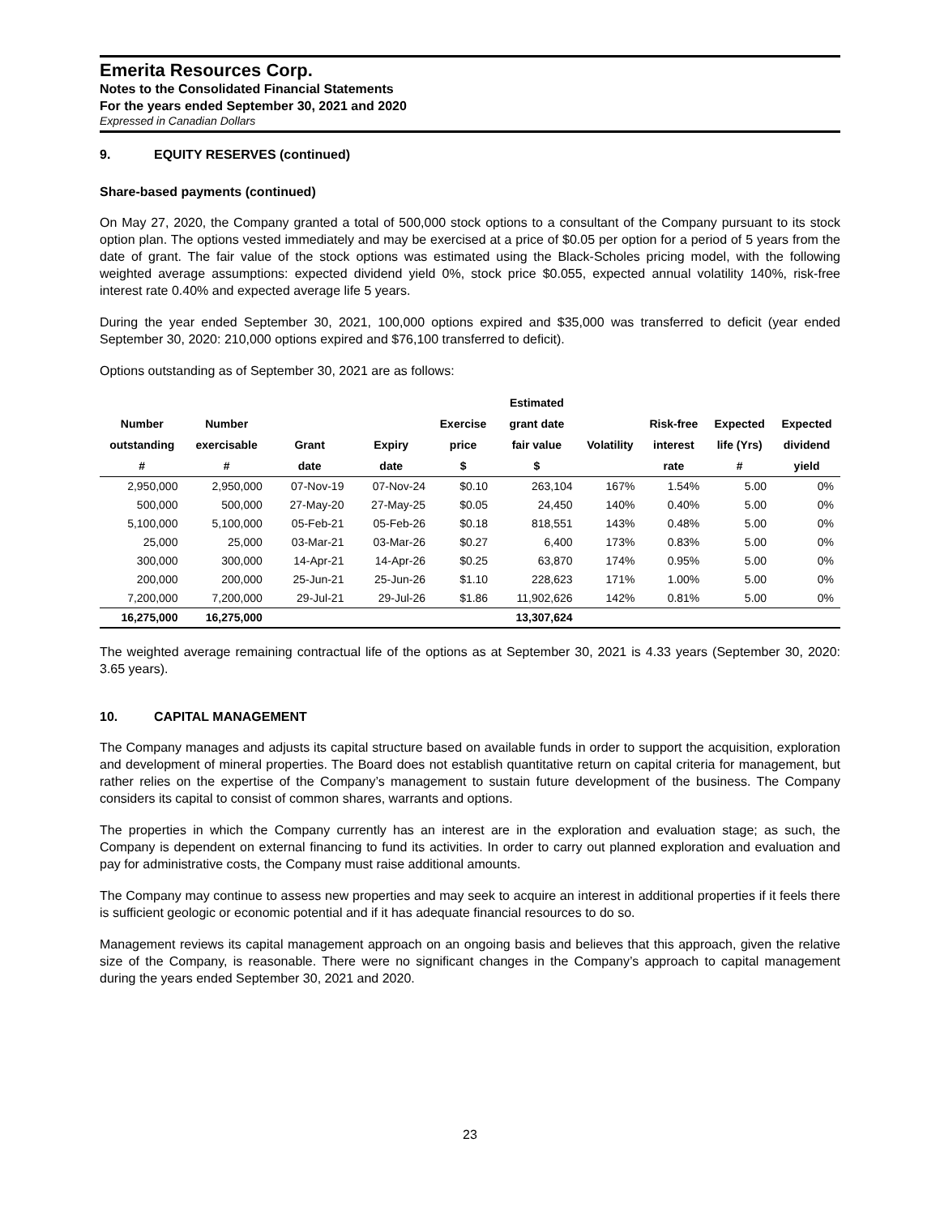Emerita Resources Corp.
Notes to the Consolidated Financial Statements
For the years ended September 30, 2021 and 2020
Expressed in Canadian Dollars
9. EQUITY RESERVES (continued)
Share-based payments (continued)
On May 27, 2020, the Company granted a total of 500,000 stock options to a consultant of the Company pursuant to its stock option plan. The options vested immediately and may be exercised at a price of $0.05 per option for a period of 5 years from the date of grant. The fair value of the stock options was estimated using the Black-Scholes pricing model, with the following weighted average assumptions: expected dividend yield 0%, stock price $0.055, expected annual volatility 140%, risk-free interest rate 0.40% and expected average life 5 years.
During the year ended September 30, 2021, 100,000 options expired and $35,000 was transferred to deficit (year ended September 30, 2020: 210,000 options expired and $76,100 transferred to deficit).
Options outstanding as of September 30, 2021 are as follows:
| | | | | | Estimated | | | | |
| --- | --- | --- | --- | --- | --- | --- | --- | --- | --- |
| Number | Number | | | Exercise | grant date | | Risk-free | Expected | Expected |
| outstanding | exercisable | Grant | Expiry | price | fair value | Volatility | interest | life (Yrs) | dividend |
| # | # | date | date | $ | $ | | rate | # | yield |
| 2,950,000 | 2,950,000 | 07-Nov-19 | 07-Nov-24 | $0.10 | 263,104 | 167% | 1.54% | 5.00 | 0% |
| 500,000 | 500,000 | 27-May-20 | 27-May-25 | $0.05 | 24,450 | 140% | 0.40% | 5.00 | 0% |
| 5,100,000 | 5,100,000 | 05-Feb-21 | 05-Feb-26 | $0.18 | 818,551 | 143% | 0.48% | 5.00 | 0% |
| 25,000 | 25,000 | 03-Mar-21 | 03-Mar-26 | $0.27 | 6,400 | 173% | 0.83% | 5.00 | 0% |
| 300,000 | 300,000 | 14-Apr-21 | 14-Apr-26 | $0.25 | 63,870 | 174% | 0.95% | 5.00 | 0% |
| 200,000 | 200,000 | 25-Jun-21 | 25-Jun-26 | $1.10 | 228,623 | 171% | 1.00% | 5.00 | 0% |
| 7,200,000 | 7,200,000 | 29-Jul-21 | 29-Jul-26 | $1.86 | 11,902,626 | 142% | 0.81% | 5.00 | 0% |
| 16,275,000 | 16,275,000 | | | | 13,307,624 | | | | |
The weighted average remaining contractual life of the options as at September 30, 2021 is 4.33 years (September 30, 2020: 3.65 years).
10. CAPITAL MANAGEMENT
The Company manages and adjusts its capital structure based on available funds in order to support the acquisition, exploration and development of mineral properties. The Board does not establish quantitative return on capital criteria for management, but rather relies on the expertise of the Company’s management to sustain future development of the business. The Company considers its capital to consist of common shares, warrants and options.
The properties in which the Company currently has an interest are in the exploration and evaluation stage; as such, the Company is dependent on external financing to fund its activities. In order to carry out planned exploration and evaluation and pay for administrative costs, the Company must raise additional amounts.
The Company may continue to assess new properties and may seek to acquire an interest in additional properties if it feels there is sufficient geologic or economic potential and if it has adequate financial resources to do so.
Management reviews its capital management approach on an ongoing basis and believes that this approach, given the relative size of the Company, is reasonable. There were no significant changes in the Company’s approach to capital management during the years ended September 30, 2021 and 2020.
23